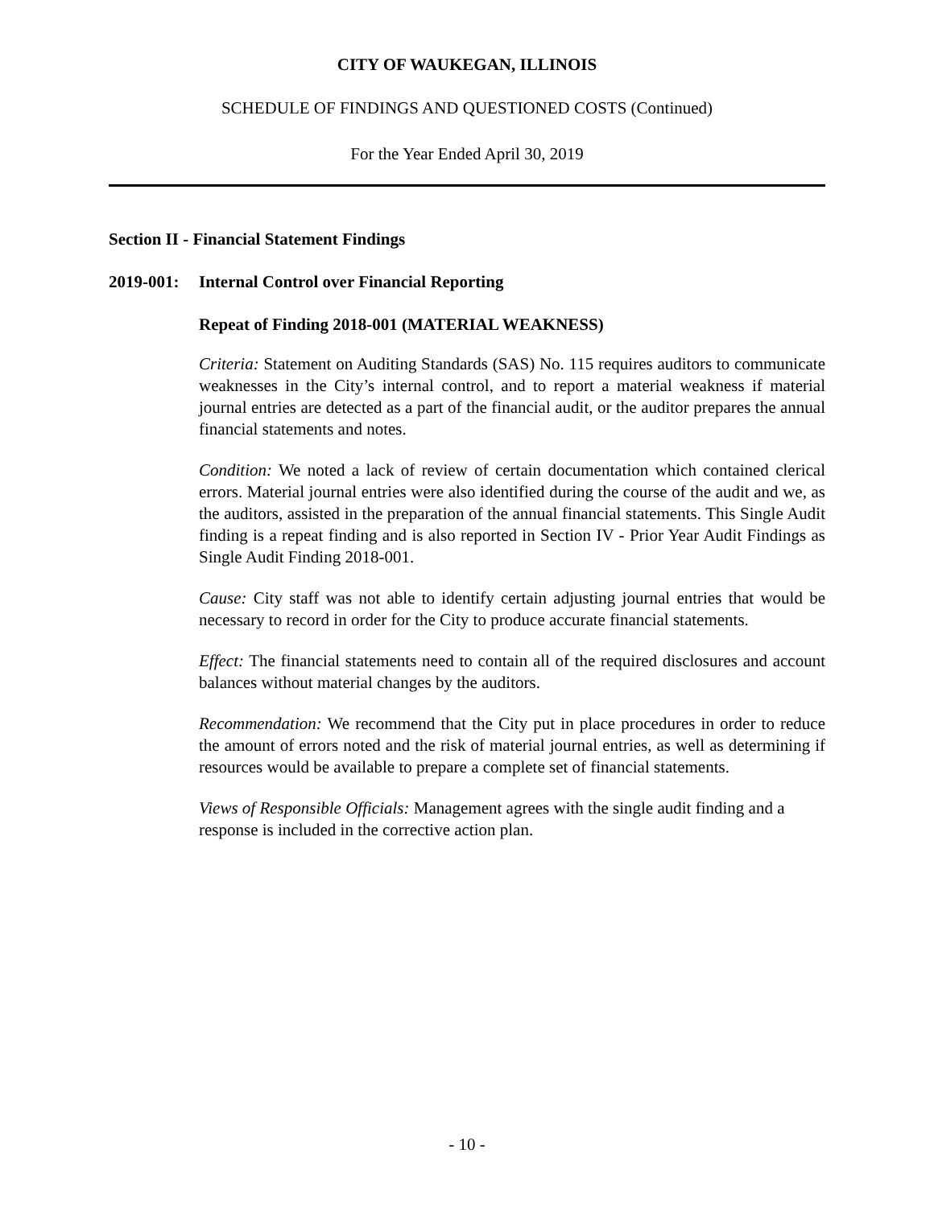CITY OF WAUKEGAN, ILLINOIS
SCHEDULE OF FINDINGS AND QUESTIONED COSTS (Continued)
For the Year Ended April 30, 2019
Section II - Financial Statement Findings
2019-001: Internal Control over Financial Reporting
Repeat of Finding 2018-001 (MATERIAL WEAKNESS)
Criteria: Statement on Auditing Standards (SAS) No. 115 requires auditors to communicate weaknesses in the City’s internal control, and to report a material weakness if material journal entries are detected as a part of the financial audit, or the auditor prepares the annual financial statements and notes.
Condition: We noted a lack of review of certain documentation which contained clerical errors. Material journal entries were also identified during the course of the audit and we, as the auditors, assisted in the preparation of the annual financial statements. This Single Audit finding is a repeat finding and is also reported in Section IV - Prior Year Audit Findings as Single Audit Finding 2018-001.
Cause: City staff was not able to identify certain adjusting journal entries that would be necessary to record in order for the City to produce accurate financial statements.
Effect: The financial statements need to contain all of the required disclosures and account balances without material changes by the auditors.
Recommendation: We recommend that the City put in place procedures in order to reduce the amount of errors noted and the risk of material journal entries, as well as determining if resources would be available to prepare a complete set of financial statements.
Views of Responsible Officials: Management agrees with the single audit finding and a response is included in the corrective action plan.
- 10 -